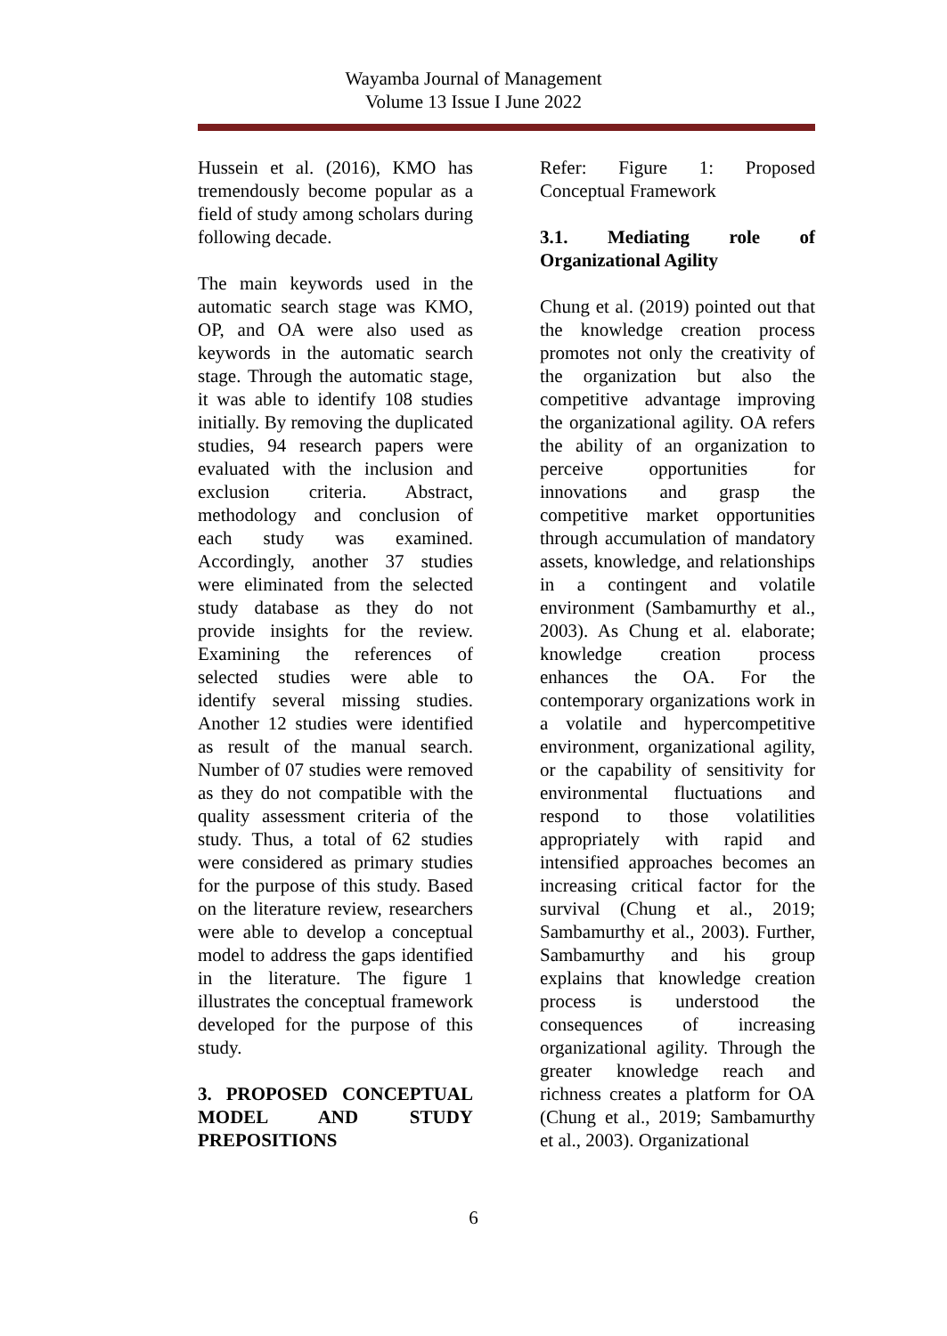Wayamba Journal of Management
Volume 13 Issue I June 2022
Hussein et al. (2016), KMO has tremendously become popular as a field of study among scholars during following decade.
The main keywords used in the automatic search stage was KMO, OP, and OA were also used as keywords in the automatic search stage. Through the automatic stage, it was able to identify 108 studies initially. By removing the duplicated studies, 94 research papers were evaluated with the inclusion and exclusion criteria. Abstract, methodology and conclusion of each study was examined. Accordingly, another 37 studies were eliminated from the selected study database as they do not provide insights for the review. Examining the references of selected studies were able to identify several missing studies. Another 12 studies were identified as result of the manual search. Number of 07 studies were removed as they do not compatible with the quality assessment criteria of the study. Thus, a total of 62 studies were considered as primary studies for the purpose of this study. Based on the literature review, researchers were able to develop a conceptual model to address the gaps identified in the literature. The figure 1 illustrates the conceptual framework developed for the purpose of this study.
3. PROPOSED CONCEPTUAL MODEL AND STUDY PREPOSITIONS
Refer: Figure 1: Proposed Conceptual Framework
3.1. Mediating role of Organizational Agility
Chung et al. (2019) pointed out that the knowledge creation process promotes not only the creativity of the organization but also the competitive advantage improving the organizational agility. OA refers the ability of an organization to perceive opportunities for innovations and grasp the competitive market opportunities through accumulation of mandatory assets, knowledge, and relationships in a contingent and volatile environment (Sambamurthy et al., 2003). As Chung et al. elaborate; knowledge creation process enhances the OA. For the contemporary organizations work in a volatile and hypercompetitive environment, organizational agility, or the capability of sensitivity for environmental fluctuations and respond to those volatilities appropriately with rapid and intensified approaches becomes an increasing critical factor for the survival (Chung et al., 2019; Sambamurthy et al., 2003). Further, Sambamurthy and his group explains that knowledge creation process is understood the consequences of increasing organizational agility. Through the greater knowledge reach and richness creates a platform for OA (Chung et al., 2019; Sambamurthy et al., 2003). Organizational
6